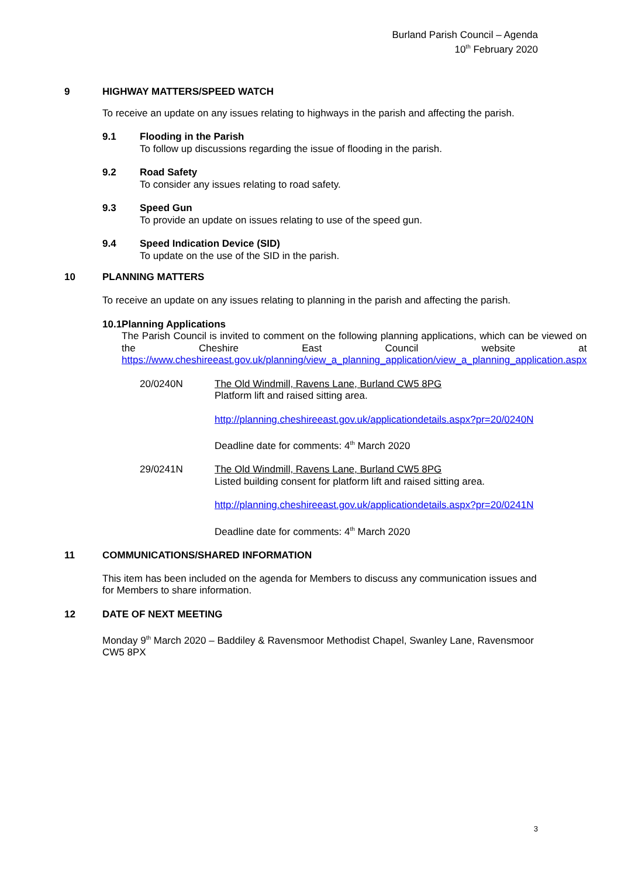Burland Parish Council – Agenda
10<sup>th</sup> February 2020
9 HIGHWAY MATTERS/SPEED WATCH
To receive an update on any issues relating to highways in the parish and affecting the parish.
9.1
Flooding in the Parish
To follow up discussions regarding the issue of flooding in the parish.
9.2
Road Safety
To consider any issues relating to road safety.
9.3
Speed Gun
To provide an update on issues relating to use of the speed gun.
9.4
Speed Indication Device (SID)
To update on the use of the SID in the parish.
10 PLANNING MATTERS
To receive an update on any issues relating to planning in the parish and affecting the parish.
10.1
Planning Applications
The Parish Council is invited to comment on the following planning applications, which can be viewed on the Cheshire East Council website at https://www.cheshireeast.gov.uk/planning/view_a_planning_application/view_a_planning_application.aspx
20/0240N
The Old Windmill, Ravens Lane, Burland CW5 8PG
Platform lift and raised sitting area.
http://planning.cheshireeast.gov.uk/applicationdetails.aspx?pr=20/0240N
Deadline date for comments: 4<sup>th</sup> March 2020
29/0241N
The Old Windmill, Ravens Lane, Burland CW5 8PG
Listed building consent for platform lift and raised sitting area.
http://planning.cheshireeast.gov.uk/applicationdetails.aspx?pr=20/0241N
Deadline date for comments: 4<sup>th</sup> March 2020
11 COMMUNICATIONS/SHARED INFORMATION
This item has been included on the agenda for Members to discuss any communication issues and for Members to share information.
12 DATE OF NEXT MEETING
Monday 9<sup>th</sup> March 2020 – Baddiley & Ravensmoor Methodist Chapel, Swanley Lane, Ravensmoor CW5 8PX
3